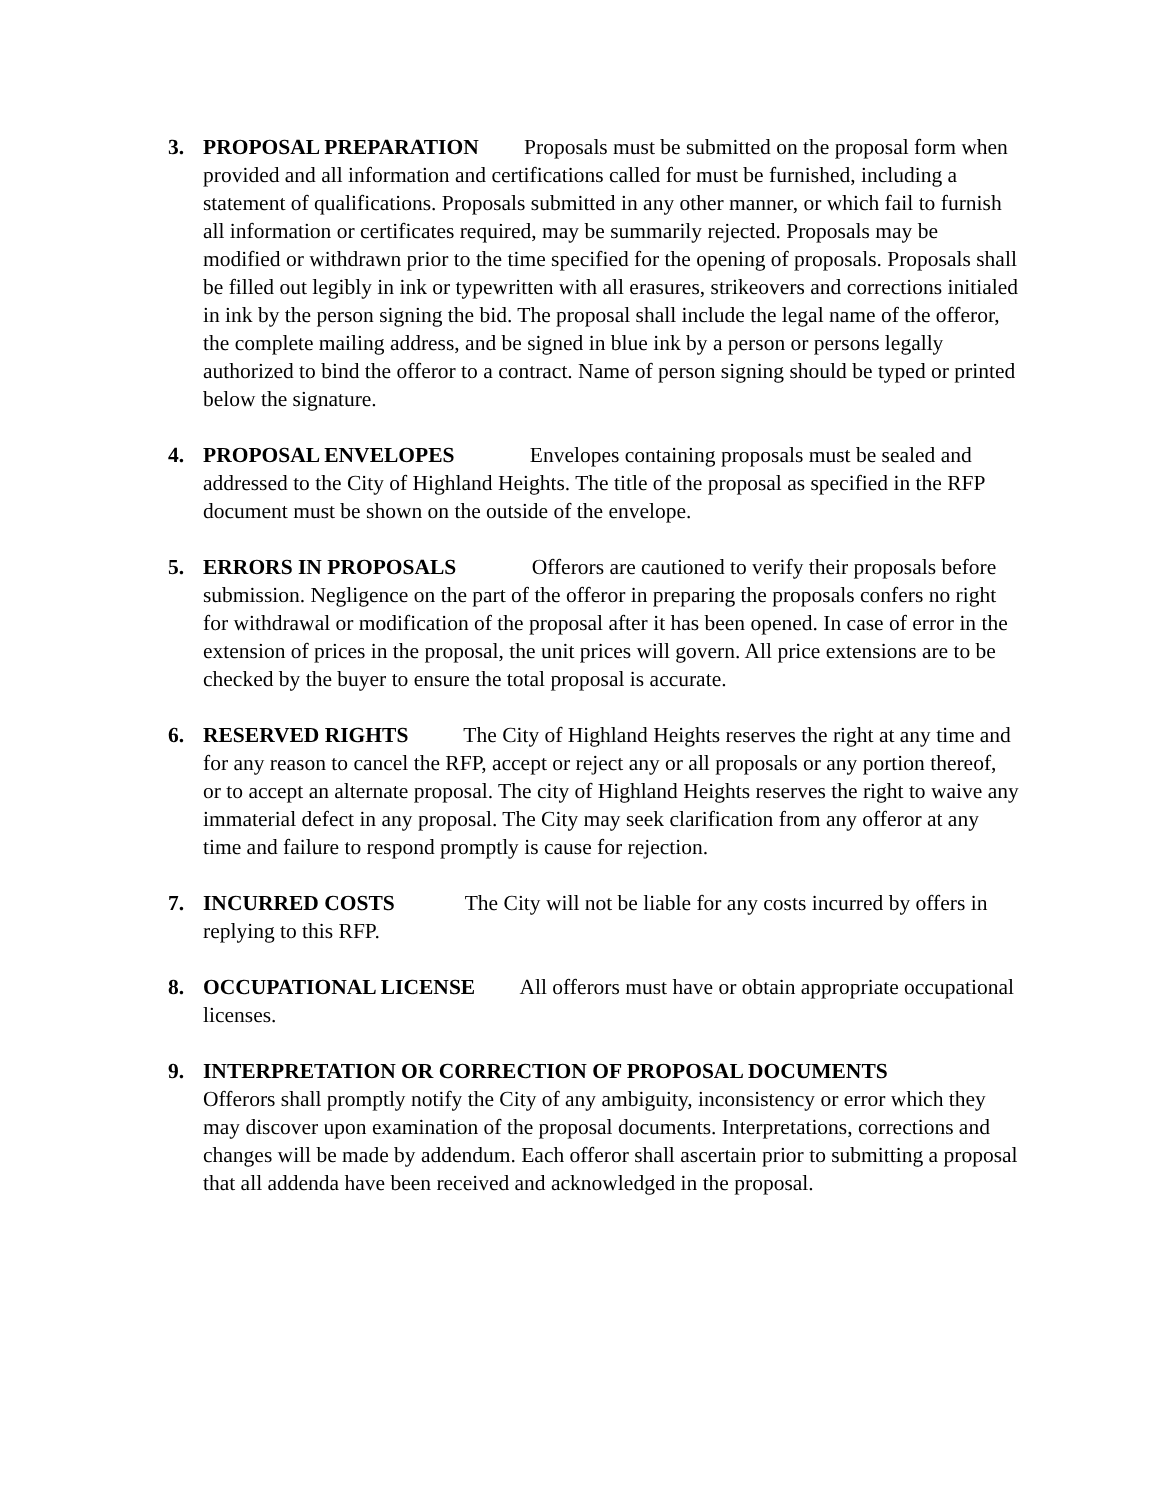3. PROPOSAL PREPARATION Proposals must be submitted on the proposal form when provided and all information and certifications called for must be furnished, including a statement of qualifications. Proposals submitted in any other manner, or which fail to furnish all information or certificates required, may be summarily rejected. Proposals may be modified or withdrawn prior to the time specified for the opening of proposals. Proposals shall be filled out legibly in ink or typewritten with all erasures, strikeovers and corrections initialed in ink by the person signing the bid. The proposal shall include the legal name of the offeror, the complete mailing address, and be signed in blue ink by a person or persons legally authorized to bind the offeror to a contract. Name of person signing should be typed or printed below the signature.
4. PROPOSAL ENVELOPES Envelopes containing proposals must be sealed and addressed to the City of Highland Heights. The title of the proposal as specified in the RFP document must be shown on the outside of the envelope.
5. ERRORS IN PROPOSALS Offerors are cautioned to verify their proposals before submission. Negligence on the part of the offeror in preparing the proposals confers no right for withdrawal or modification of the proposal after it has been opened. In case of error in the extension of prices in the proposal, the unit prices will govern. All price extensions are to be checked by the buyer to ensure the total proposal is accurate.
6. RESERVED RIGHTS The City of Highland Heights reserves the right at any time and for any reason to cancel the RFP, accept or reject any or all proposals or any portion thereof, or to accept an alternate proposal. The city of Highland Heights reserves the right to waive any immaterial defect in any proposal. The City may seek clarification from any offeror at any time and failure to respond promptly is cause for rejection.
7. INCURRED COSTS The City will not be liable for any costs incurred by offers in replying to this RFP.
8. OCCUPATIONAL LICENSE All offerors must have or obtain appropriate occupational licenses.
9. INTERPRETATION OR CORRECTION OF PROPOSAL DOCUMENTS
Offerors shall promptly notify the City of any ambiguity, inconsistency or error which they may discover upon examination of the proposal documents. Interpretations, corrections and changes will be made by addendum. Each offeror shall ascertain prior to submitting a proposal that all addenda have been received and acknowledged in the proposal.